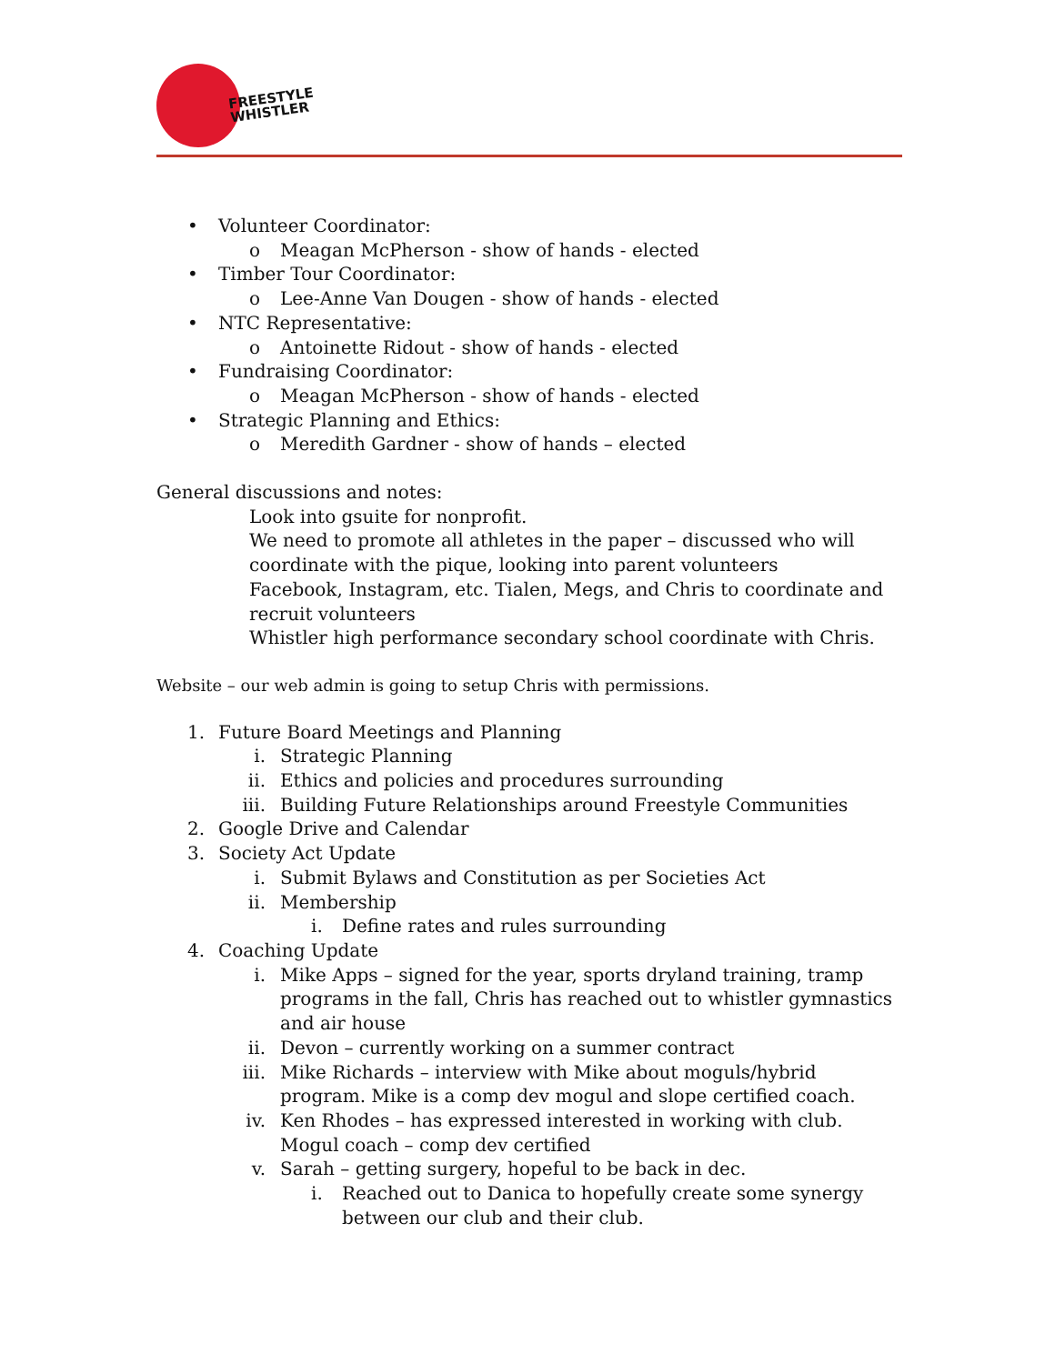FREESTYLE
WHISTLER
• Volunteer Coordinator:
o Meagan McPherson - show of hands - elected
• Timber Tour Coordinator:
o Lee-Anne Van Dougen - show of hands - elected
• NTC Representative:
o Antoinette Ridout - show of hands - elected
• Fundraising Coordinator:
o Meagan McPherson - show of hands - elected
• Strategic Planning and Ethics:
o Meredith Gardner - show of hands – elected
General discussions and notes:
Look into gsuite for nonprofit.
We need to promote all athletes in the paper – discussed who will coordinate with the pique, looking into parent volunteers
Facebook, Instagram, etc. Tialen, Megs, and Chris to coordinate and recruit volunteers
Whistler high performance secondary school coordinate with Chris.
Website – our web admin is going to setup Chris with permissions.
1. Future Board Meetings and Planning
i. Strategic Planning
ii. Ethics and policies and procedures surrounding
iii. Building Future Relationships around Freestyle Communities
2. Google Drive and Calendar
3. Society Act Update
i. Submit Bylaws and Constitution as per Societies Act
ii. Membership
i. Define rates and rules surrounding
4. Coaching Update
i. Mike Apps – signed for the year, sports dryland training, tramp programs in the fall, Chris has reached out to whistler gymnastics and air house
ii. Devon – currently working on a summer contract
iii. Mike Richards – interview with Mike about moguls/hybrid program. Mike is a comp dev mogul and slope certified coach.
iv. Ken Rhodes – has expressed interested in working with club. Mogul coach – comp dev certified
v. Sarah – getting surgery, hopeful to be back in dec.
i. Reached out to Danica to hopefully create some synergy between our club and their club.